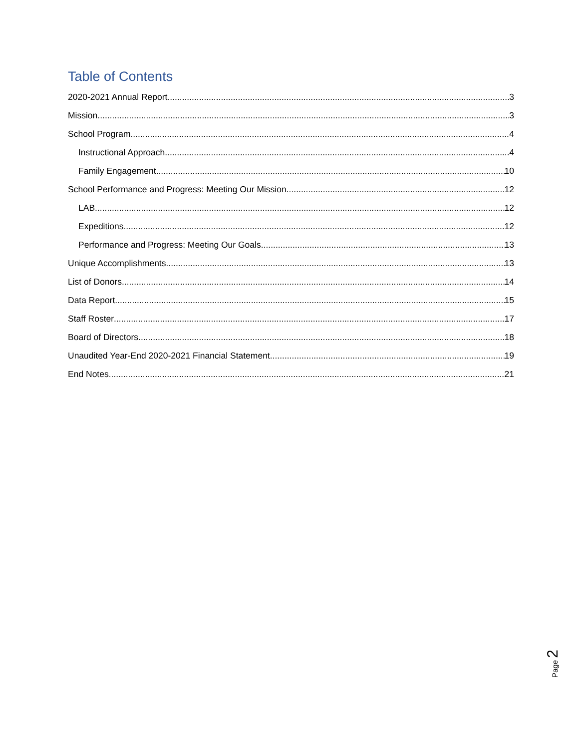Table of Contents
2020-2021 Annual Report 3
Mission 3
School Program 4
Instructional Approach 4
Family Engagement 10
School Performance and Progress: Meeting Our Mission 12
LAB 12
Expeditions 12
Performance and Progress: Meeting Our Goals 13
Unique Accomplishments 13
List of Donors 14
Data Report 15
Staff Roster 17
Board of Directors 18
Unaudited Year-End 2020-2021 Financial Statement 19
End Notes 21
Page 2